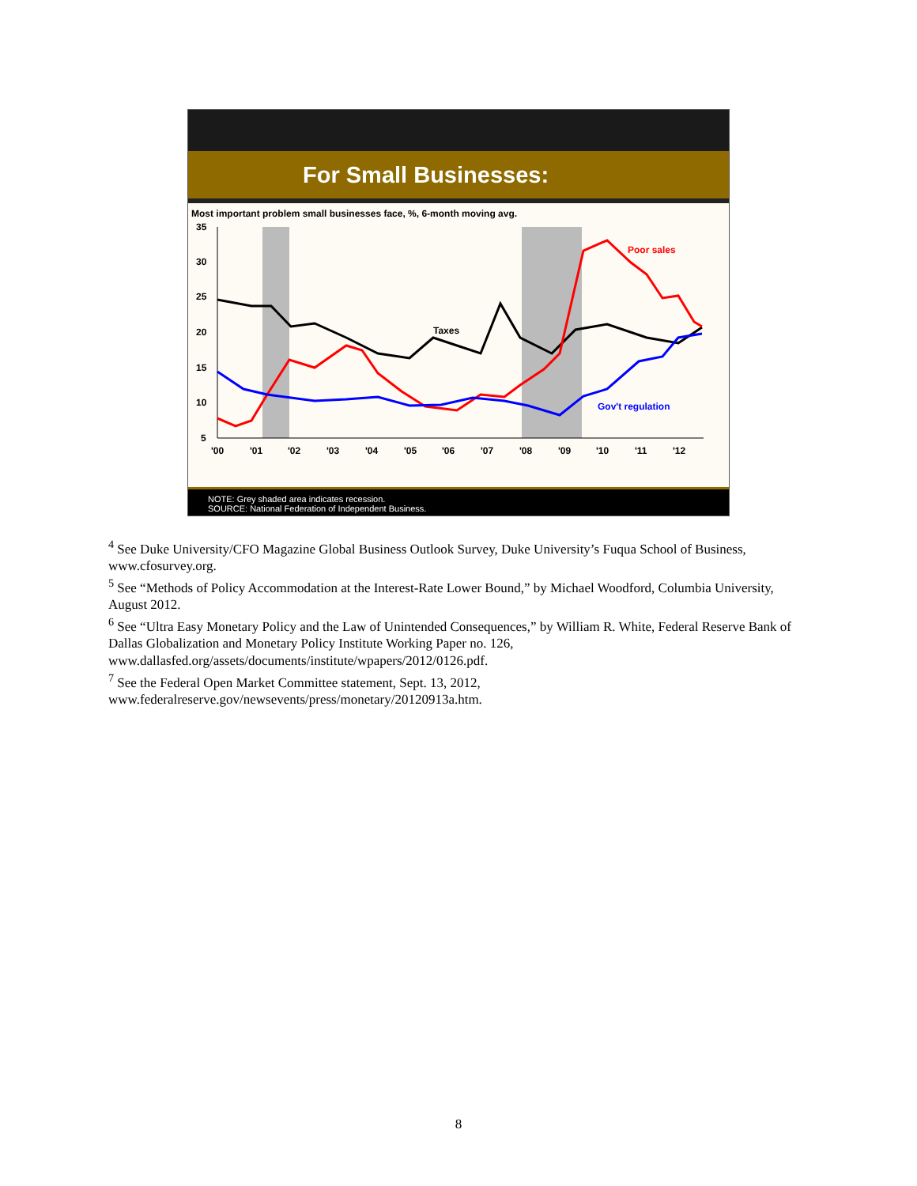For Small Businesses:
Most important problem small businesses face, %, 6-month moving avg.
35
30
25
20
15
10
5
'00
'01
'02
'03
'04
'05
'06
'07
'08
'09
'10
'11
'12
Taxes
Poor sales
Gov't regulation
NOTE: Grey shaded area indicates recession.
SOURCE: National Federation of Independent Business.
<sup>4</sup> See Duke University/CFO Magazine Global Business Outlook Survey, Duke University’s Fuqua School of Business, www.cfosurvey.org.
<sup>5</sup> See “Methods of Policy Accommodation at the Interest-Rate Lower Bound,” by Michael Woodford, Columbia University, August 2012.
<sup>6</sup> See “Ultra Easy Monetary Policy and the Law of Unintended Consequences,” by William R. White, Federal Reserve Bank of Dallas Globalization and Monetary Policy Institute Working Paper no. 126, www.dallasfed.org/assets/documents/institute/wpapers/2012/0126.pdf.
<sup>7</sup> See the Federal Open Market Committee statement, Sept. 13, 2012, www.federalreserve.gov/newsevents/press/monetary/20120913a.htm.
8